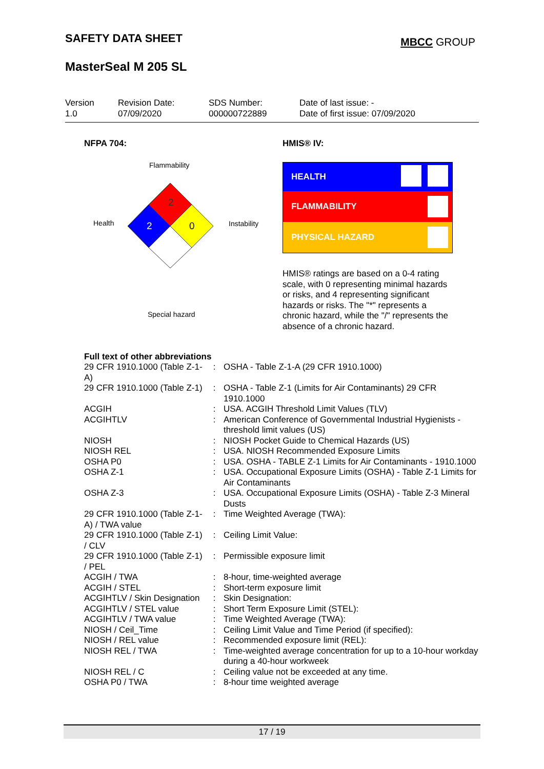SAFETY DATA SHEET
MBCC GROUP
MasterSeal M 205 SL
Version
1.0
Revision Date:
07/09/2020
SDS Number:
000000722889
Date of last issue: -
Date of first issue: 07/09/2020
NFPA 704:
Flammability
2
Health 2 0 Instability
Special hazard
HMIS® IV:
HEALTH
FLAMMABILITY
PHYSICAL HAZARD
HMIS® ratings are based on a 0-4 rating scale, with 0 representing minimal hazards or risks, and 4 representing significant hazards or risks. The "*" represents a chronic hazard, while the "/" represents the absence of a chronic hazard.
Full text of other abbreviations
| 29 CFR 1910.1000 (Table Z-1-A) | : | OSHA - Table Z-1-A (29 CFR 1910.1000) |
| 29 CFR 1910.1000 (Table Z-1) | : | OSHA - Table Z-1 (Limits for Air Contaminants) 29 CFR 1910.1000 |
| ACGIH | : | USA. ACGIH Threshold Limit Values (TLV) |
| ACGIHTLV | : | American Conference of Governmental Industrial Hygienists - threshold limit values (US) |
| NIOSH | : | NIOSH Pocket Guide to Chemical Hazards (US) |
| NIOSH REL | : | USA. NIOSH Recommended Exposure Limits |
| OSHA P0 | : | USA. OSHA - TABLE Z-1 Limits for Air Contaminants - 1910.1000 |
| OSHA Z-1 | : | USA. Occupational Exposure Limits (OSHA) - Table Z-1 Limits for Air Contaminants |
| OSHA Z-3 | : | USA. Occupational Exposure Limits (OSHA) - Table Z-3 Mineral Dusts |
| 29 CFR 1910.1000 (Table Z-1-A) / TWA value | : | Time Weighted Average (TWA): |
| 29 CFR 1910.1000 (Table Z-1) / CLV | : | Ceiling Limit Value: |
| 29 CFR 1910.1000 (Table Z-1) / PEL | : | Permissible exposure limit |
| ACGIH / TWA | : | 8-hour, time-weighted average |
| ACGIH / STEL | : | Short-term exposure limit |
| ACGIHTLV / Skin Designation | : | Skin Designation: |
| ACGIHTLV / STEL value | : | Short Term Exposure Limit (STEL): |
| ACGIHTLV / TWA value | : | Time Weighted Average (TWA): |
| NIOSH / Ceil_Time | : | Ceiling Limit Value and Time Period (if specified): |
| NIOSH / REL value | : | Recommended exposure limit (REL): |
| NIOSH REL / TWA | : | Time-weighted average concentration for up to a 10-hour workday during a 40-hour workweek |
| NIOSH REL / C | : | Ceiling value not be exceeded at any time. |
| OSHA P0 / TWA | : | 8-hour time weighted average |
17 / 19